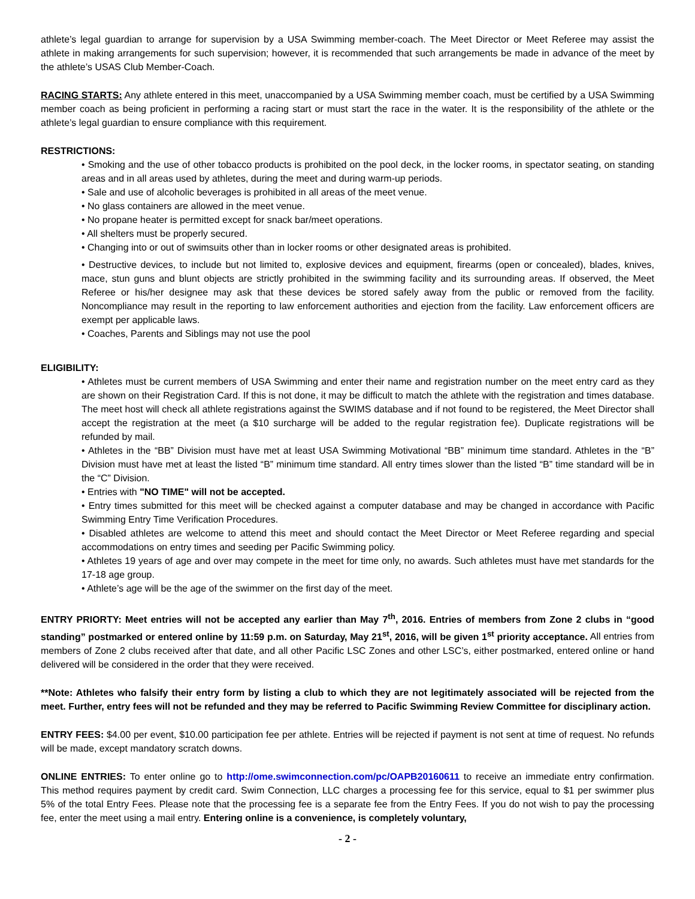athlete’s legal guardian to arrange for supervision by a USA Swimming member-coach. The Meet Director or Meet Referee may assist the athlete in making arrangements for such supervision; however, it is recommended that such arrangements be made in advance of the meet by the athlete’s USAS Club Member-Coach.
RACING STARTS: Any athlete entered in this meet, unaccompanied by a USA Swimming member coach, must be certified by a USA Swimming member coach as being proficient in performing a racing start or must start the race in the water. It is the responsibility of the athlete or the athlete’s legal guardian to ensure compliance with this requirement.
RESTRICTIONS:
• Smoking and the use of other tobacco products is prohibited on the pool deck, in the locker rooms, in spectator seating, on standing areas and in all areas used by athletes, during the meet and during warm-up periods.
• Sale and use of alcoholic beverages is prohibited in all areas of the meet venue.
• No glass containers are allowed in the meet venue.
• No propane heater is permitted except for snack bar/meet operations.
• All shelters must be properly secured.
• Changing into or out of swimsuits other than in locker rooms or other designated areas is prohibited.
• Destructive devices, to include but not limited to, explosive devices and equipment, firearms (open or concealed), blades, knives, mace, stun guns and blunt objects are strictly prohibited in the swimming facility and its surrounding areas. If observed, the Meet Referee or his/her designee may ask that these devices be stored safely away from the public or removed from the facility. Noncompliance may result in the reporting to law enforcement authorities and ejection from the facility. Law enforcement officers are exempt per applicable laws.
• Coaches, Parents and Siblings may not use the pool
ELIGIBILITY:
• Athletes must be current members of USA Swimming and enter their name and registration number on the meet entry card as they are shown on their Registration Card. If this is not done, it may be difficult to match the athlete with the registration and times database. The meet host will check all athlete registrations against the SWIMS database and if not found to be registered, the Meet Director shall accept the registration at the meet (a $10 surcharge will be added to the regular registration fee). Duplicate registrations will be refunded by mail.
• Athletes in the “BB” Division must have met at least USA Swimming Motivational “BB” minimum time standard. Athletes in the “B” Division must have met at least the listed “B” minimum time standard. All entry times slower than the listed “B” time standard will be in the “C” Division.
• Entries with "NO TIME" will not be accepted.
• Entry times submitted for this meet will be checked against a computer database and may be changed in accordance with Pacific Swimming Entry Time Verification Procedures.
• Disabled athletes are welcome to attend this meet and should contact the Meet Director or Meet Referee regarding and special accommodations on entry times and seeding per Pacific Swimming policy.
• Athletes 19 years of age and over may compete in the meet for time only, no awards. Such athletes must have met standards for the 17-18 age group.
• Athlete’s age will be the age of the swimmer on the first day of the meet.
ENTRY PRIORTY: Meet entries will not be accepted any earlier than May 7<sup>th</sup>, 2016. Entries of members from Zone 2 clubs in “good standing” postmarked or entered online by 11:59 p.m. on Saturday, May 21<sup>st</sup>, 2016, will be given 1<sup>st</sup> priority acceptance. All entries from members of Zone 2 clubs received after that date, and all other Pacific LSC Zones and other LSC’s, either postmarked, entered online or hand delivered will be considered in the order that they were received.
**Note: Athletes who falsify their entry form by listing a club to which they are not legitimately associated will be rejected from the meet. Further, entry fees will not be refunded and they may be referred to Pacific Swimming Review Committee for disciplinary action.
ENTRY FEES: $4.00 per event, $10.00 participation fee per athlete. Entries will be rejected if payment is not sent at time of request. No refunds will be made, except mandatory scratch downs.
ONLINE ENTRIES: To enter online go to http://ome.swimconnection.com/pc/OAPB20160611 to receive an immediate entry confirmation. This method requires payment by credit card. Swim Connection, LLC charges a processing fee for this service, equal to $1 per swimmer plus 5% of the total Entry Fees. Please note that the processing fee is a separate fee from the Entry Fees. If you do not wish to pay the processing fee, enter the meet using a mail entry. Entering online is a convenience, is completely voluntary,
- 2 -